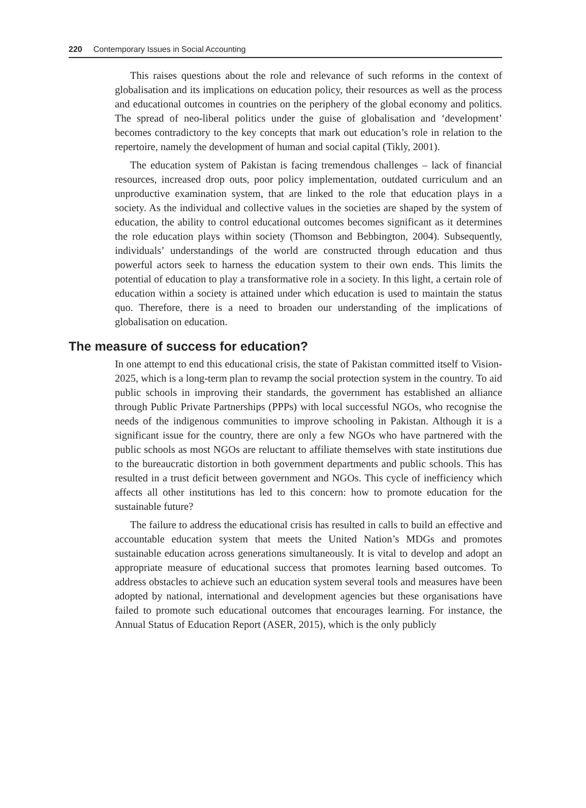220 Contemporary Issues in Social Accounting
This raises questions about the role and relevance of such reforms in the context of globalisation and its implications on education policy, their resources as well as the process and educational outcomes in countries on the periphery of the global economy and politics. The spread of neo-liberal politics under the guise of globalisation and ‘development’ becomes contradictory to the key concepts that mark out education’s role in relation to the repertoire, namely the development of human and social capital (Tikly, 2001).
The education system of Pakistan is facing tremendous challenges – lack of financial resources, increased drop outs, poor policy implementation, outdated curriculum and an unproductive examination system, that are linked to the role that education plays in a society. As the individual and collective values in the societies are shaped by the system of education, the ability to control educational outcomes becomes significant as it determines the role education plays within society (Thomson and Bebbington, 2004). Subsequently, individuals’ understandings of the world are constructed through education and thus powerful actors seek to harness the education system to their own ends. This limits the potential of education to play a transformative role in a society. In this light, a certain role of education within a society is attained under which education is used to maintain the status quo. Therefore, there is a need to broaden our understanding of the implications of globalisation on education.
The measure of success for education?
In one attempt to end this educational crisis, the state of Pakistan committed itself to Vision-2025, which is a long-term plan to revamp the social protection system in the country. To aid public schools in improving their standards, the government has established an alliance through Public Private Partnerships (PPPs) with local successful NGOs, who recognise the needs of the indigenous communities to improve schooling in Pakistan. Although it is a significant issue for the country, there are only a few NGOs who have partnered with the public schools as most NGOs are reluctant to affiliate themselves with state institutions due to the bureaucratic distortion in both government departments and public schools. This has resulted in a trust deficit between government and NGOs. This cycle of inefficiency which affects all other institutions has led to this concern: how to promote education for the sustainable future?
The failure to address the educational crisis has resulted in calls to build an effective and accountable education system that meets the United Nation’s MDGs and promotes sustainable education across generations simultaneously. It is vital to develop and adopt an appropriate measure of educational success that promotes learning based outcomes. To address obstacles to achieve such an education system several tools and measures have been adopted by national, international and development agencies but these organisations have failed to promote such educational outcomes that encourages learning. For instance, the Annual Status of Education Report (ASER, 2015), which is the only publicly